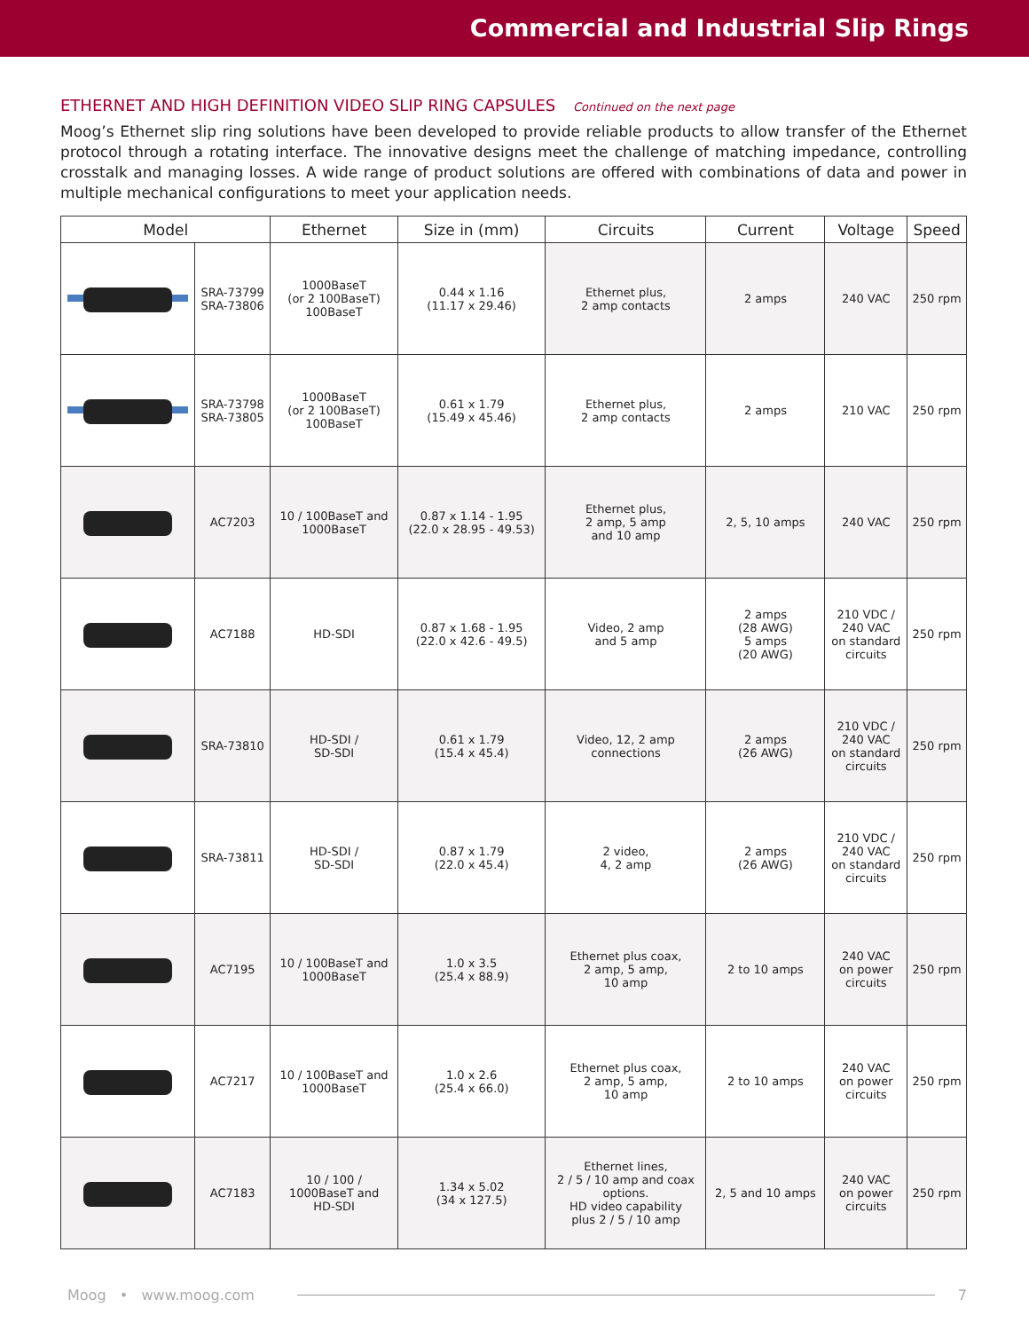Commercial and Industrial Slip Rings
ETHERNET AND HIGH DEFINITION VIDEO SLIP RING CAPSULES Continued on the next page
Moog’s Ethernet slip ring solutions have been developed to provide reliable products to allow transfer of the Ethernet protocol through a rotating interface. The innovative designs meet the challenge of matching impedance, controlling crosstalk and managing losses. A wide range of product solutions are offered with combinations of data and power in multiple mechanical configurations to meet your application needs.
| Model | | Ethernet | Size in (mm) | Circuits | Current | Voltage | Speed |
| --- | --- | --- | --- | --- | --- | --- | --- |
| | SRA-73799 SRA-73806 | 1000BaseT (or 2 100BaseT) 100BaseT | 0.44 x 1.16 (11.17 x 29.46) | Ethernet plus, 2 amp contacts | 2 amps | 240 VAC | 250 rpm |
| | SRA-73798 SRA-73805 | 1000BaseT (or 2 100BaseT) 100BaseT | 0.61 x 1.79 (15.49 x 45.46) | Ethernet plus, 2 amp contacts | 2 amps | 210 VAC | 250 rpm |
| | AC7203 | 10 / 100BaseT and 1000BaseT | 0.87 x 1.14 - 1.95 (22.0 x 28.95 - 49.53) | Ethernet plus, 2 amp, 5 amp and 10 amp | 2, 5, 10 amps | 240 VAC | 250 rpm |
| | AC7188 | HD-SDI | 0.87 x 1.68 - 1.95 (22.0 x 42.6 - 49.5) | Video, 2 amp and 5 amp | 2 amps (28 AWG) 5 amps (20 AWG) | 210 VDC / 240 VAC on standard circuits | 250 rpm |
| | SRA-73810 | HD-SDI / SD-SDI | 0.61 x 1.79 (15.4 x 45.4) | Video, 12, 2 amp connections | 2 amps (26 AWG) | 210 VDC / 240 VAC on standard circuits | 250 rpm |
| | SRA-73811 | HD-SDI / SD-SDI | 0.87 x 1.79 (22.0 x 45.4) | 2 video, 4, 2 amp | 2 amps (26 AWG) | 210 VDC / 240 VAC on standard circuits | 250 rpm |
| | AC7195 | 10 / 100BaseT and 1000BaseT | 1.0 x 3.5 (25.4 x 88.9) | Ethernet plus coax, 2 amp, 5 amp, 10 amp | 2 to 10 amps | 240 VAC on power circuits | 250 rpm |
| | AC7217 | 10 / 100BaseT and 1000BaseT | 1.0 x 2.6 (25.4 x 66.0) | Ethernet plus coax, 2 amp, 5 amp, 10 amp | 2 to 10 amps | 240 VAC on power circuits | 250 rpm |
| | AC7183 | 10 / 100 / 1000BaseT and HD-SDI | 1.34 x 5.02 (34 x 127.5) | Ethernet lines, 2 / 5 / 10 amp and coax options. HD video capability plus 2 / 5 / 10 amp | 2, 5 and 10 amps | 240 VAC on power circuits | 250 rpm |
Moog • www.moog.com 7